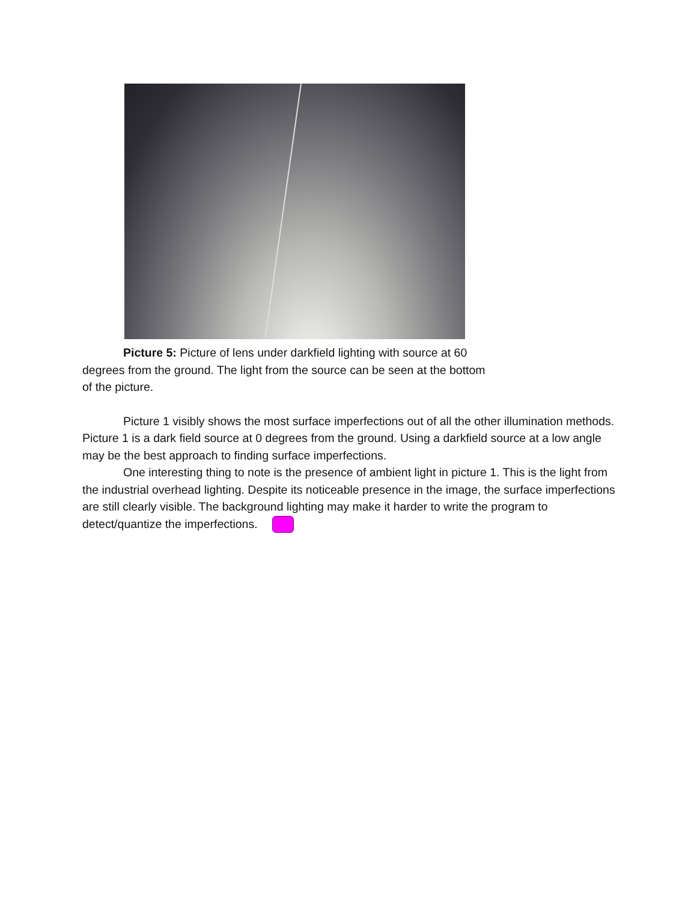Picture 5: Picture of lens under darkfield lighting with source at 60 degrees from the ground. The light from the source can be seen at the bottom of the picture.
Picture 1 visibly shows the most surface imperfections out of all the other illumination methods. Picture 1 is a dark field source at 0 degrees from the ground. Using a darkfield source at a low angle may be the best approach to finding surface imperfections.
One interesting thing to note is the presence of ambient light in picture 1. This is the light from the industrial overhead lighting. Despite its noticeable presence in the image, the surface imperfections are still clearly visible. The background lighting may make it harder to write the program to detect/quantize the imperfections.